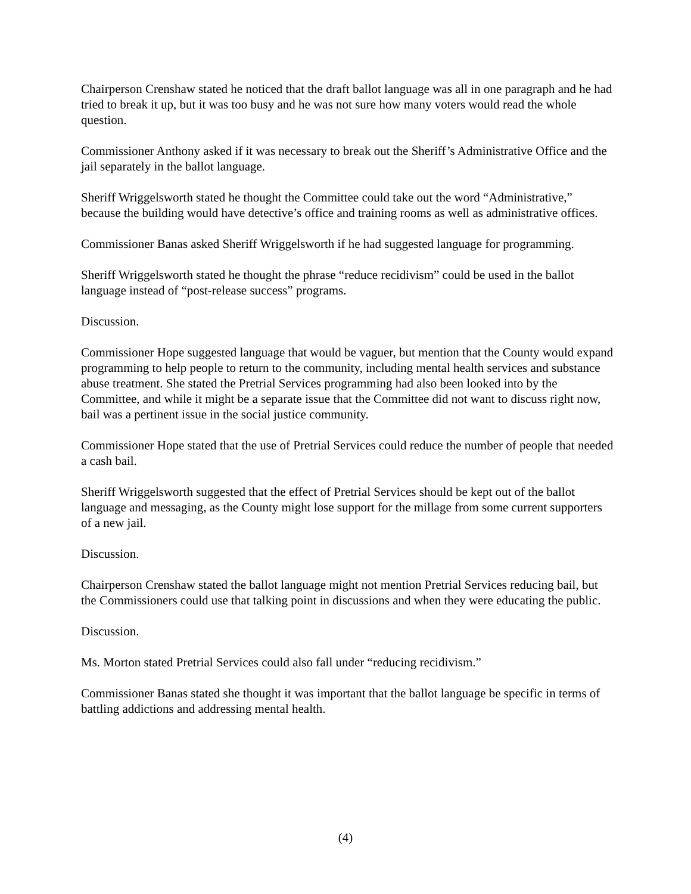Chairperson Crenshaw stated he noticed that the draft ballot language was all in one paragraph and he had tried to break it up, but it was too busy and he was not sure how many voters would read the whole question.
Commissioner Anthony asked if it was necessary to break out the Sheriff’s Administrative Office and the jail separately in the ballot language.
Sheriff Wriggelsworth stated he thought the Committee could take out the word “Administrative,” because the building would have detective’s office and training rooms as well as administrative offices.
Commissioner Banas asked Sheriff Wriggelsworth if he had suggested language for programming.
Sheriff Wriggelsworth stated he thought the phrase “reduce recidivism” could be used in the ballot language instead of “post-release success” programs.
Discussion.
Commissioner Hope suggested language that would be vaguer, but mention that the County would expand programming to help people to return to the community, including mental health services and substance abuse treatment. She stated the Pretrial Services programming had also been looked into by the Committee, and while it might be a separate issue that the Committee did not want to discuss right now, bail was a pertinent issue in the social justice community.
Commissioner Hope stated that the use of Pretrial Services could reduce the number of people that needed a cash bail.
Sheriff Wriggelsworth suggested that the effect of Pretrial Services should be kept out of the ballot language and messaging, as the County might lose support for the millage from some current supporters of a new jail.
Discussion.
Chairperson Crenshaw stated the ballot language might not mention Pretrial Services reducing bail, but the Commissioners could use that talking point in discussions and when they were educating the public.
Discussion.
Ms. Morton stated Pretrial Services could also fall under “reducing recidivism.”
Commissioner Banas stated she thought it was important that the ballot language be specific in terms of battling addictions and addressing mental health.
(4)